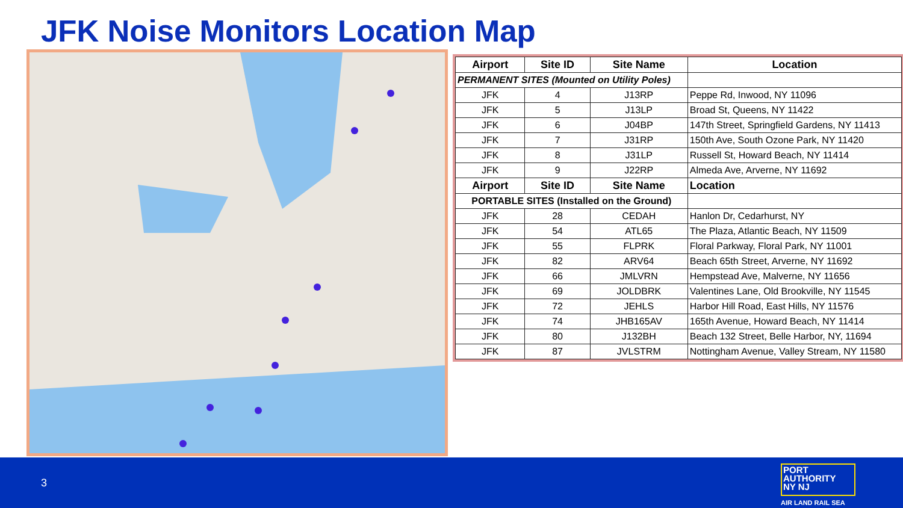JFK Noise Monitors Location Map
| Airport | Site ID | Site Name | Location |
| --- | --- | --- | --- |
| PERMANENT SITES (Mounted on Utility Poles) | | | |
| JFK | 4 | J13RP | Peppe Rd, Inwood, NY 11096 |
| JFK | 5 | J13LP | Broad St, Queens, NY 11422 |
| JFK | 6 | J04BP | 147th Street, Springfield Gardens, NY 11413 |
| JFK | 7 | J31RP | 150th Ave, South Ozone Park, NY 11420 |
| JFK | 8 | J31LP | Russell St, Howard Beach, NY 11414 |
| JFK | 9 | J22RP | Almeda Ave, Arverne, NY 11692 |
| Airport | Site ID | Site Name | Location |
| PORTABLE SITES (Installed on the Ground) | | | |
| JFK | 28 | CEDAH | Hanlon Dr, Cedarhurst, NY |
| JFK | 54 | ATL65 | The Plaza, Atlantic Beach, NY 11509 |
| JFK | 55 | FLPRK | Floral Parkway, Floral Park, NY 11001 |
| JFK | 82 | ARV64 | Beach 65th Street, Arverne, NY 11692 |
| JFK | 66 | JMLVRN | Hempstead Ave, Malverne, NY 11656 |
| JFK | 69 | JOLDBRK | Valentines Lane, Old Brookville, NY 11545 |
| JFK | 72 | JEHLS | Harbor Hill Road, East Hills, NY 11576 |
| JFK | 74 | JHB165AV | 165th Avenue, Howard Beach, NY 11414 |
| JFK | 80 | J132BH | Beach 132 Street, Belle Harbor, NY, 11694 |
| JFK | 87 | JVLSTRM | Nottingham Avenue, Valley Stream, NY 11580 |
3
PORT
AUTHORITY
NY NJ
AIR LAND RAIL SEA